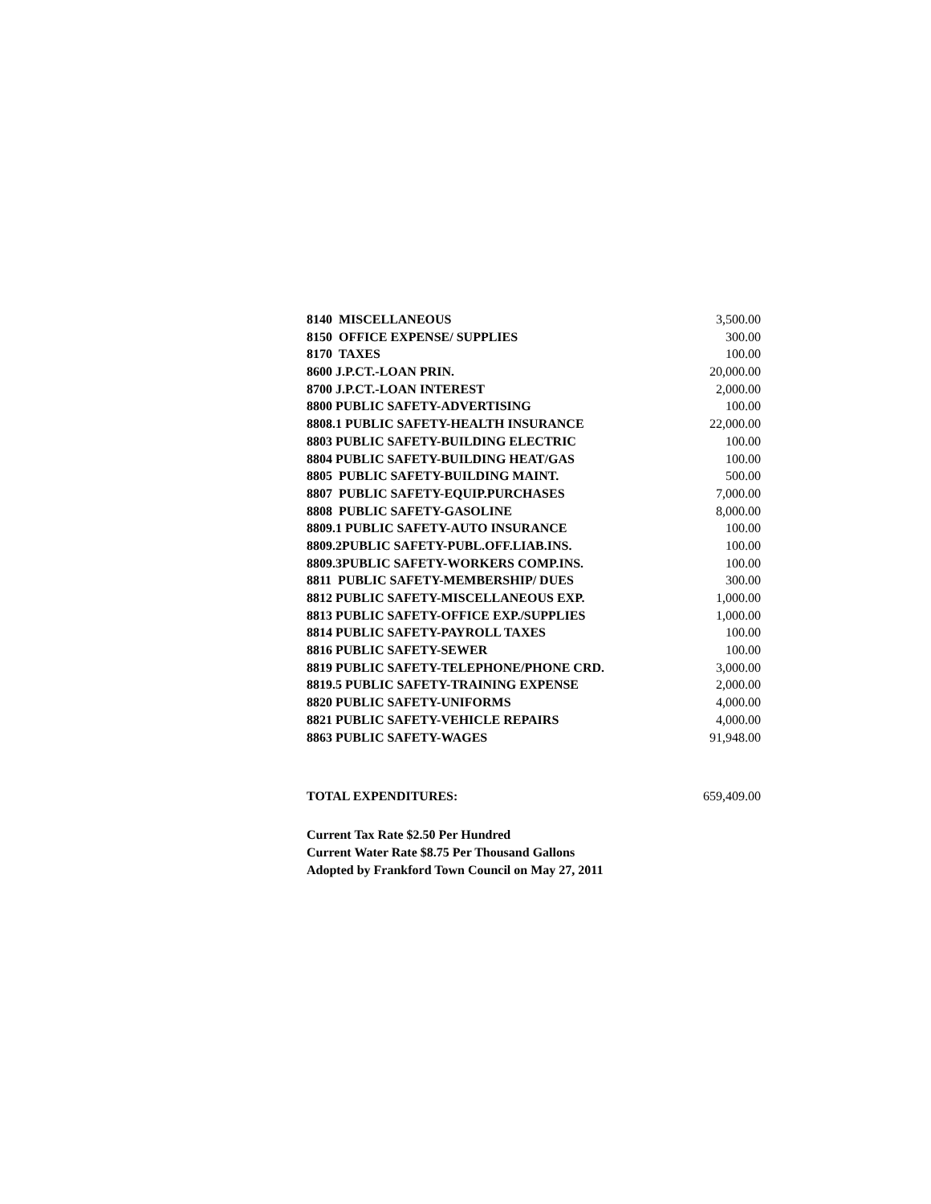| 8140 MISCELLANEOUS | 3,500.00 |
| 8150 OFFICE EXPENSE/ SUPPLIES | 300.00 |
| 8170 TAXES | 100.00 |
| 8600 J.P.CT.-LOAN PRIN. | 20,000.00 |
| 8700 J.P.CT.-LOAN INTEREST | 2,000.00 |
| 8800 PUBLIC SAFETY-ADVERTISING | 100.00 |
| 8808.1 PUBLIC SAFETY-HEALTH INSURANCE | 22,000.00 |
| 8803 PUBLIC SAFETY-BUILDING ELECTRIC | 100.00 |
| 8804 PUBLIC SAFETY-BUILDING HEAT/GAS | 100.00 |
| 8805 PUBLIC SAFETY-BUILDING MAINT. | 500.00 |
| 8807 PUBLIC SAFETY-EQUIP.PURCHASES | 7,000.00 |
| 8808 PUBLIC SAFETY-GASOLINE | 8,000.00 |
| 8809.1 PUBLIC SAFETY-AUTO INSURANCE | 100.00 |
| 8809.2PUBLIC SAFETY-PUBL.OFF.LIAB.INS. | 100.00 |
| 8809.3PUBLIC SAFETY-WORKERS COMP.INS. | 100.00 |
| 8811 PUBLIC SAFETY-MEMBERSHIP/ DUES | 300.00 |
| 8812 PUBLIC SAFETY-MISCELLANEOUS EXP. | 1,000.00 |
| 8813 PUBLIC SAFETY-OFFICE EXP./SUPPLIES | 1,000.00 |
| 8814 PUBLIC SAFETY-PAYROLL TAXES | 100.00 |
| 8816 PUBLIC SAFETY-SEWER | 100.00 |
| 8819 PUBLIC SAFETY-TELEPHONE/PHONE CRD. | 3,000.00 |
| 8819.5 PUBLIC SAFETY-TRAINING EXPENSE | 2,000.00 |
| 8820 PUBLIC SAFETY-UNIFORMS | 4,000.00 |
| 8821 PUBLIC SAFETY-VEHICLE REPAIRS | 4,000.00 |
| 8863 PUBLIC SAFETY-WAGES | 91,948.00 |
| TOTAL EXPENDITURES: | 659,409.00 |
Current Tax Rate $2.50 Per Hundred
Current Water Rate $8.75 Per Thousand Gallons
Adopted by Frankford Town Council on May 27, 2011